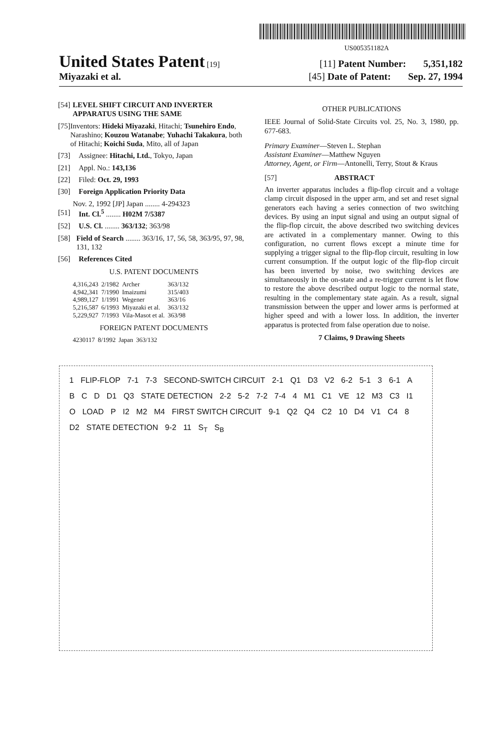US005351182A
United States Patent [19] [11] Patent Number: 5,351,182
Miyazaki et al. [45] Date of Patent: Sep. 27, 1994
[54] LEVEL SHIFT CIRCUIT AND INVERTER APPARATUS USING THE SAME
[75] Inventors: Hideki Miyazaki, Hitachi; Tsunehiro Endo, Narashino; Kouzou Watanabe; Yuhachi Takakura, both of Hitachi; Koichi Suda, Mito, all of Japan
[73] Assignee: Hitachi, Ltd., Tokyo, Japan
[21] Appl. No.: 143,136
[22] Filed: Oct. 29, 1993
[30] Foreign Application Priority Data
Nov. 2, 1992 [JP] Japan ........ 4-294323
[51] Int. Cl.<sup>5</sup> ........ H02M 7/5387
[52] U.S. Cl. ........ 363/132; 363/98
[58] Field of Search ........ 363/16, 17, 56, 58, 363/95, 97, 98, 131, 132
[56] References Cited
U.S. PATENT DOCUMENTS
| 4,316,243 | 2/1982 | Archer | 363/132 |
| 4,942,341 | 7/1990 | Imaizumi | 315/403 |
| 4,989,127 | 1/1991 | Wegener | 363/16 |
| 5,216,587 | 6/1993 | Miyazaki et al. | 363/132 |
| 5,229,927 | 7/1993 | Vila-Masot et al. | 363/98 |
FOREIGN PATENT DOCUMENTS
| 4230117 | 8/1992 | Japan | 363/132 |
OTHER PUBLICATIONS
IEEE Journal of Solid-State Circuits vol. 25, No. 3, 1980, pp. 677-683.
Primary Examiner—Steven L. Stephan
Assistant Examiner—Matthew Nguyen
Attorney, Agent, or Firm—Antonelli, Terry, Stout & Kraus
[57] ABSTRACT
An inverter apparatus includes a flip-flop circuit and a voltage clamp circuit disposed in the upper arm, and set and reset signal generators each having a series connection of two switching devices. By using an input signal and using an output signal of the flip-flop circuit, the above described two switching devices are activated in a complementary manner. Owing to this configuration, no current flows except a minute time for supplying a trigger signal to the flip-flop circuit, resulting in low current consumption. If the output logic of the flip-flop circuit has been inverted by noise, two switching devices are simultaneously in the on-state and a re-trigger current is let flow to restore the above described output logic to the normal state, resulting in the complementary state again. As a result, signal transmission between the upper and lower arms is performed at higher speed and with a lower loss. In addition, the inverter apparatus is protected from false operation due to noise.
7 Claims, 9 Drawing Sheets
1 FLIP-FLOP 7-1 7-3 SECOND-SWITCH CIRCUIT 2-1 Q1 D3 V2 6-2 5-1 3 6-1 ABCD D1 Q3 STATE DETECTION 2-2 5-2 7-2 7-4 4 M1 C1 VE 12 M3 C3 I1 O LOAD P I2 M2 M4 FIRST SWITCH CIRCUIT 9-1 Q2 Q4 C2 10 D4 V1 C4 8 D2 STATE DETECTION 9-2 11 S<sub>T</sub> S<sub>B</sub>